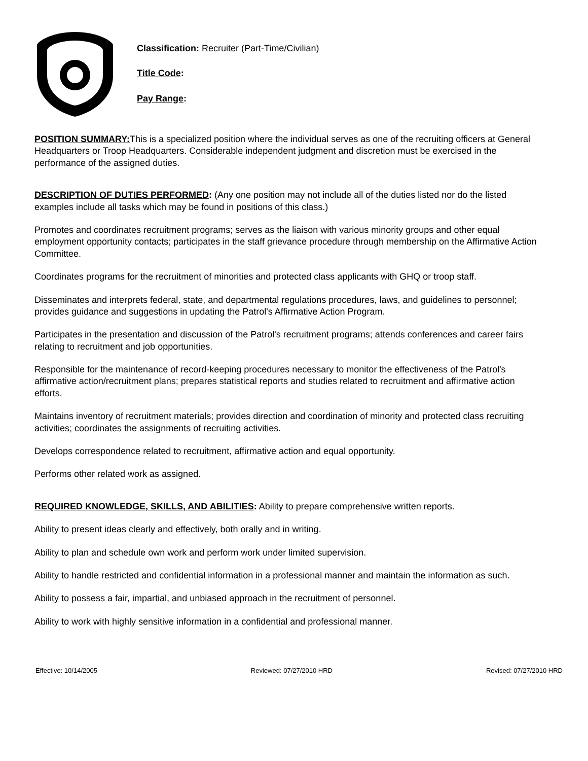Classification: Recruiter (Part-Time/Civilian)
Title Code:
Pay Range:
POSITION SUMMARY: This is a specialized position where the individual serves as one of the recruiting officers at General Headquarters or Troop Headquarters. Considerable independent judgment and discretion must be exercised in the performance of the assigned duties.
DESCRIPTION OF DUTIES PERFORMED: (Any one position may not include all of the duties listed nor do the listed examples include all tasks which may be found in positions of this class.)
Promotes and coordinates recruitment programs; serves as the liaison with various minority groups and other equal employment opportunity contacts; participates in the staff grievance procedure through membership on the Affirmative Action Committee.
Coordinates programs for the recruitment of minorities and protected class applicants with GHQ or troop staff.
Disseminates and interprets federal, state, and departmental regulations procedures, laws, and guidelines to personnel; provides guidance and suggestions in updating the Patrol's Affirmative Action Program.
Participates in the presentation and discussion of the Patrol's recruitment programs; attends conferences and career fairs relating to recruitment and job opportunities.
Responsible for the maintenance of record-keeping procedures necessary to monitor the effectiveness of the Patrol's affirmative action/recruitment plans; prepares statistical reports and studies related to recruitment and affirmative action efforts.
Maintains inventory of recruitment materials; provides direction and coordination of minority and protected class recruiting activities; coordinates the assignments of recruiting activities.
Develops correspondence related to recruitment, affirmative action and equal opportunity.
Performs other related work as assigned.
REQUIRED KNOWLEDGE, SKILLS, AND ABILITIES: Ability to prepare comprehensive written reports.
Ability to present ideas clearly and effectively, both orally and in writing.
Ability to plan and schedule own work and perform work under limited supervision.
Ability to handle restricted and confidential information in a professional manner and maintain the information as such.
Ability to possess a fair, impartial, and unbiased approach in the recruitment of personnel.
Ability to work with highly sensitive information in a confidential and professional manner.
Effective: 10/14/2005 Reviewed: 07/27/2010 HRD Revised: 07/27/2010 HRD